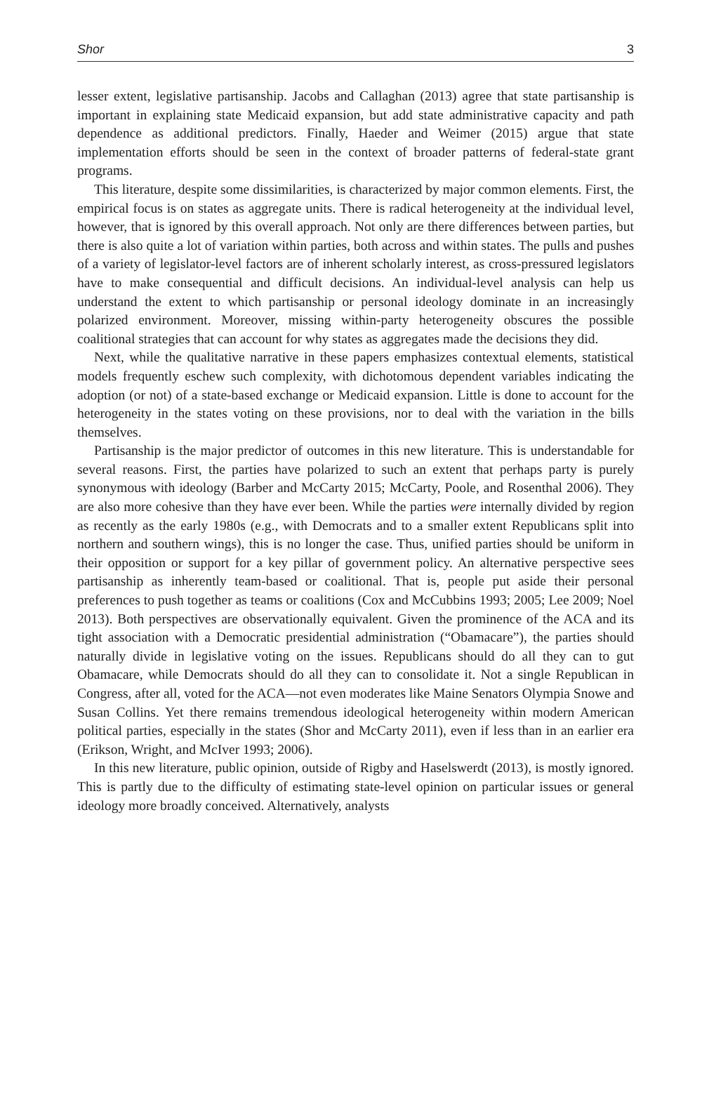Shor 3
lesser extent, legislative partisanship. Jacobs and Callaghan (2013) agree that state partisanship is important in explaining state Medicaid expansion, but add state administrative capacity and path dependence as additional predictors. Finally, Haeder and Weimer (2015) argue that state implementation efforts should be seen in the context of broader patterns of federal-state grant programs.
This literature, despite some dissimilarities, is characterized by major common elements. First, the empirical focus is on states as aggregate units. There is radical heterogeneity at the individual level, however, that is ignored by this overall approach. Not only are there differences between parties, but there is also quite a lot of variation within parties, both across and within states. The pulls and pushes of a variety of legislator-level factors are of inherent scholarly interest, as cross-pressured legislators have to make consequential and difficult decisions. An individual-level analysis can help us understand the extent to which partisanship or personal ideology dominate in an increasingly polarized environment. Moreover, missing within-party heterogeneity obscures the possible coalitional strategies that can account for why states as aggregates made the decisions they did.
Next, while the qualitative narrative in these papers emphasizes contextual elements, statistical models frequently eschew such complexity, with dichotomous dependent variables indicating the adoption (or not) of a state-based exchange or Medicaid expansion. Little is done to account for the heterogeneity in the states voting on these provisions, nor to deal with the variation in the bills themselves.
Partisanship is the major predictor of outcomes in this new literature. This is understandable for several reasons. First, the parties have polarized to such an extent that perhaps party is purely synonymous with ideology (Barber and McCarty 2015; McCarty, Poole, and Rosenthal 2006). They are also more cohesive than they have ever been. While the parties were internally divided by region as recently as the early 1980s (e.g., with Democrats and to a smaller extent Republicans split into northern and southern wings), this is no longer the case. Thus, unified parties should be uniform in their opposition or support for a key pillar of government policy. An alternative perspective sees partisanship as inherently team-based or coalitional. That is, people put aside their personal preferences to push together as teams or coalitions (Cox and McCubbins 1993; 2005; Lee 2009; Noel 2013). Both perspectives are observationally equivalent. Given the prominence of the ACA and its tight association with a Democratic presidential administration (“Obamacare”), the parties should naturally divide in legislative voting on the issues. Republicans should do all they can to gut Obamacare, while Democrats should do all they can to consolidate it. Not a single Republican in Congress, after all, voted for the ACA—not even moderates like Maine Senators Olympia Snowe and Susan Collins. Yet there remains tremendous ideological heterogeneity within modern American political parties, especially in the states (Shor and McCarty 2011), even if less than in an earlier era (Erikson, Wright, and McIver 1993; 2006).
In this new literature, public opinion, outside of Rigby and Haselswerdt (2013), is mostly ignored. This is partly due to the difficulty of estimating state-level opinion on particular issues or general ideology more broadly conceived. Alternatively, analysts